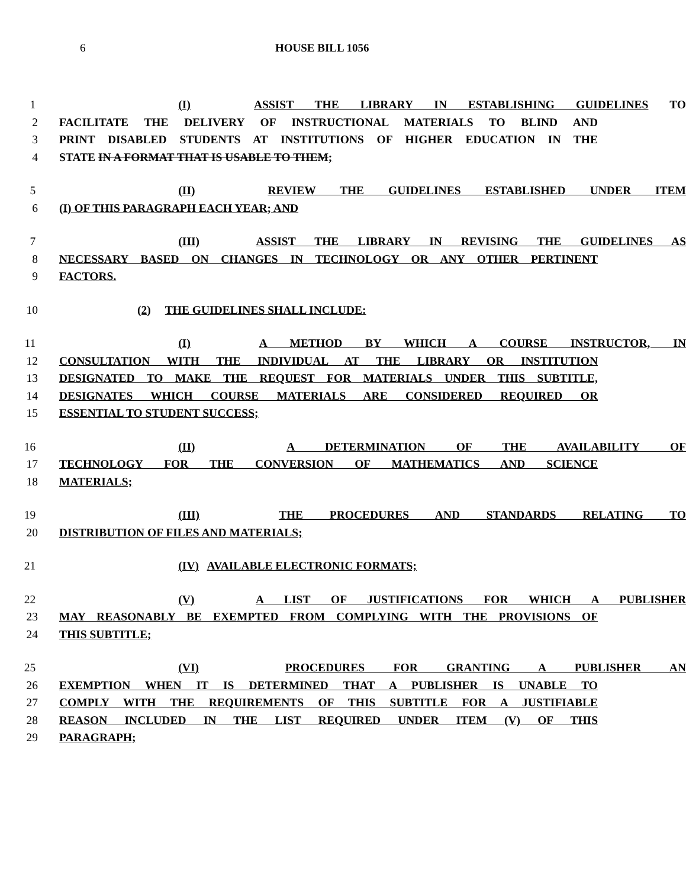6 HOUSE BILL 1056
1 (I) ASSIST THE LIBRARY IN ESTABLISHING GUIDELINES TO
2 FACILITATE THE DELIVERY OF INSTRUCTIONAL MATERIALS TO BLIND AND
3 PRINT DISABLED STUDENTS AT INSTITUTIONS OF HIGHER EDUCATION IN THE
4 STATE IN A FORMAT THAT IS USABLE TO THEM;
5 (II) REVIEW THE GUIDELINES ESTABLISHED UNDER ITEM
6 (I) OF THIS PARAGRAPH EACH YEAR; AND
7 (III) ASSIST THE LIBRARY IN REVISING THE GUIDELINES AS
8 NECESSARY BASED ON CHANGES IN TECHNOLOGY OR ANY OTHER PERTINENT
9 FACTORS.
10 (2) THE GUIDELINES SHALL INCLUDE:
11 (I) A METHOD BY WHICH A COURSE INSTRUCTOR, IN
12 CONSULTATION WITH THE INDIVIDUAL AT THE LIBRARY OR INSTITUTION
13 DESIGNATED TO MAKE THE REQUEST FOR MATERIALS UNDER THIS SUBTITLE,
14 DESIGNATES WHICH COURSE MATERIALS ARE CONSIDERED REQUIRED OR
15 ESSENTIAL TO STUDENT SUCCESS;
16 (II) A DETERMINATION OF THE AVAILABILITY OF
17 TECHNOLOGY FOR THE CONVERSION OF MATHEMATICS AND SCIENCE
18 MATERIALS;
19 (III) THE PROCEDURES AND STANDARDS RELATING TO
20 DISTRIBUTION OF FILES AND MATERIALS;
21 (IV) AVAILABLE ELECTRONIC FORMATS;
22 (V) A LIST OF JUSTIFICATIONS FOR WHICH A PUBLISHER
23 MAY REASONABLY BE EXEMPTED FROM COMPLYING WITH THE PROVISIONS OF
24 THIS SUBTITLE;
25 (VI) PROCEDURES FOR GRANTING A PUBLISHER AN
26 EXEMPTION WHEN IT IS DETERMINED THAT A PUBLISHER IS UNABLE TO
27 COMPLY WITH THE REQUIREMENTS OF THIS SUBTITLE FOR A JUSTIFIABLE
28 REASON INCLUDED IN THE LIST REQUIRED UNDER ITEM (V) OF THIS
29 PARAGRAPH;